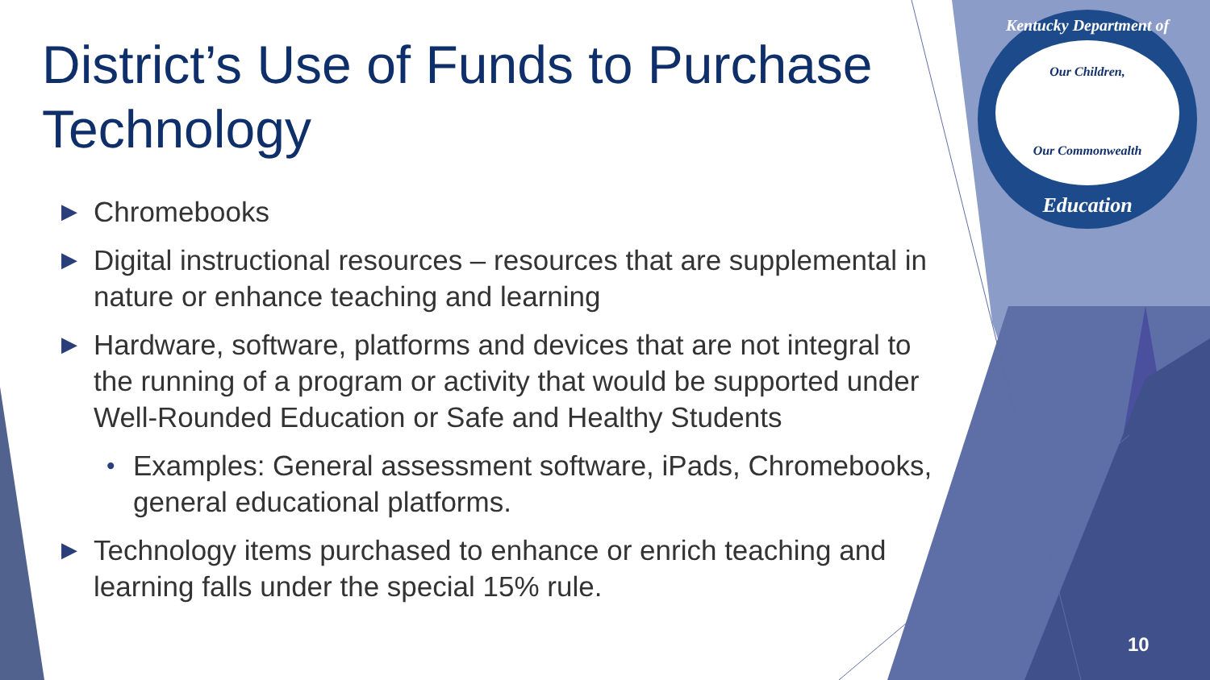Kentucky Department of
Our Children,
Our Commonwealth
Education
District’s Use of Funds to Purchase Technology
▶ Chromebooks
▶ Digital instructional resources – resources that are supplemental in nature or enhance teaching and learning
▶ Hardware, software, platforms and devices that are not integral to the running of a program or activity that would be supported under Well-Rounded Education or Safe and Healthy Students
• Examples: General assessment software, iPads, Chromebooks, general educational platforms.
▶ Technology items purchased to enhance or enrich teaching and learning falls under the special 15% rule.
10